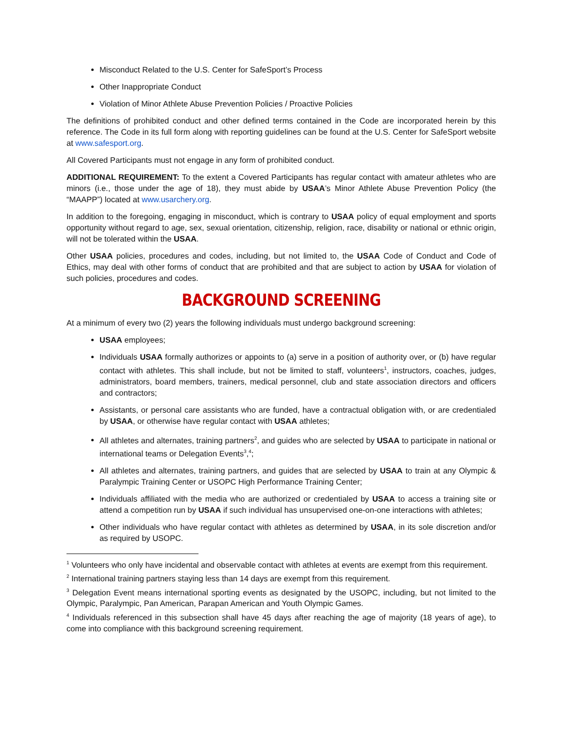Misconduct Related to the U.S. Center for SafeSport’s Process
Other Inappropriate Conduct
Violation of Minor Athlete Abuse Prevention Policies / Proactive Policies
The definitions of prohibited conduct and other defined terms contained in the Code are incorporated herein by this reference. The Code in its full form along with reporting guidelines can be found at the U.S. Center for SafeSport website at www.safesport.org.
All Covered Participants must not engage in any form of prohibited conduct.
ADDITIONAL REQUIREMENT: To the extent a Covered Participants has regular contact with amateur athletes who are minors (i.e., those under the age of 18), they must abide by USAA’s Minor Athlete Abuse Prevention Policy (the “MAAPP”) located at www.usarchery.org.
In addition to the foregoing, engaging in misconduct, which is contrary to USAA policy of equal employment and sports opportunity without regard to age, sex, sexual orientation, citizenship, religion, race, disability or national or ethnic origin, will not be tolerated within the USAA.
Other USAA policies, procedures and codes, including, but not limited to, the USAA Code of Conduct and Code of Ethics, may deal with other forms of conduct that are prohibited and that are subject to action by USAA for violation of such policies, procedures and codes.
BACKGROUND SCREENING
At a minimum of every two (2) years the following individuals must undergo background screening:
USAA employees;
Individuals USAA formally authorizes or appoints to (a) serve in a position of authority over, or (b) have regular contact with athletes. This shall include, but not be limited to staff, volunteers<sup>1</sup>, instructors, coaches, judges, administrators, board members, trainers, medical personnel, club and state association directors and officers and contractors;
Assistants, or personal care assistants who are funded, have a contractual obligation with, or are credentialed by USAA, or otherwise have regular contact with USAA athletes;
All athletes and alternates, training partners<sup>2</sup>, and guides who are selected by USAA to participate in national or international teams or Delegation Events<sup>3</sup>,<sup>4</sup>;
All athletes and alternates, training partners, and guides that are selected by USAA to train at any Olympic & Paralympic Training Center or USOPC High Performance Training Center;
Individuals affiliated with the media who are authorized or credentialed by USAA to access a training site or attend a competition run by USAA if such individual has unsupervised one-on-one interactions with athletes;
Other individuals who have regular contact with athletes as determined by USAA, in its sole discretion and/or as required by USOPC.
<sup>1</sup> Volunteers who only have incidental and observable contact with athletes at events are exempt from this requirement.
<sup>2</sup> International training partners staying less than 14 days are exempt from this requirement.
<sup>3</sup> Delegation Event means international sporting events as designated by the USOPC, including, but not limited to the Olympic, Paralympic, Pan American, Parapan American and Youth Olympic Games.
<sup>4</sup> Individuals referenced in this subsection shall have 45 days after reaching the age of majority (18 years of age), to come into compliance with this background screening requirement.